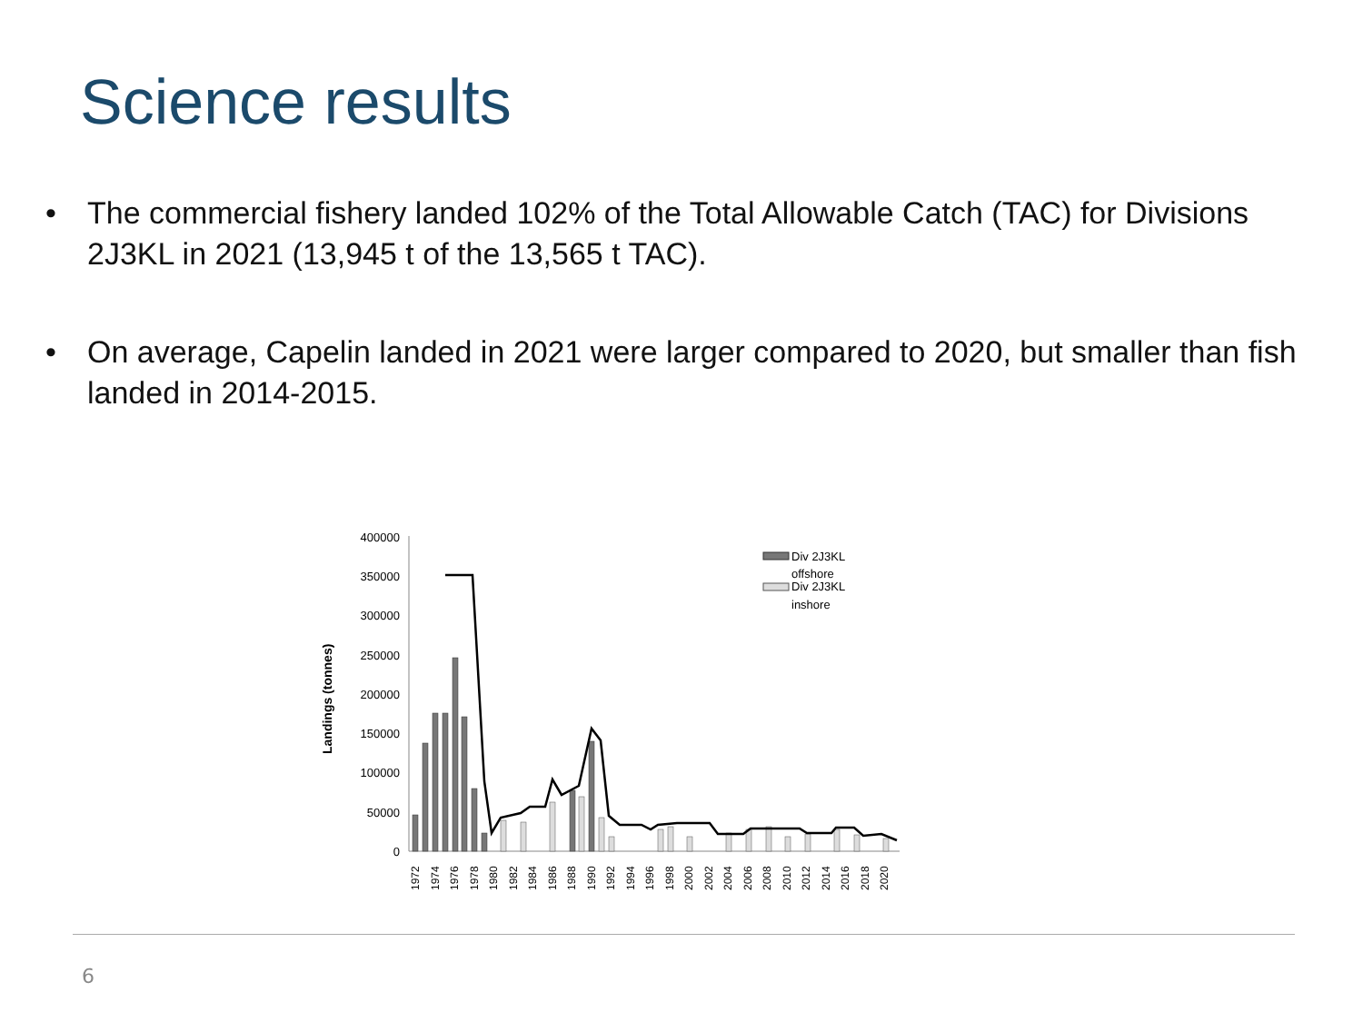Science results
• The commercial fishery landed 102% of the Total Allowable Catch (TAC) for Divisions 2J3KL in 2021 (13,945 t of the 13,565 t TAC).
• On average, Capelin landed in 2021 were larger compared to 2020, but smaller than fish landed in 2014-2015.
Landings (tonnes)
400000
350000
300000
250000
200000
150000
100000
50000
0
Div 2J3KL
offshore
Div 2J3KL
inshore
1972
1974
1976
1978
1980
1982
1984
1986
1988
1990
1992
1994
1996
1998
2000
2002
2004
2006
2008
2010
2012
2014
2016
2018
2020
6